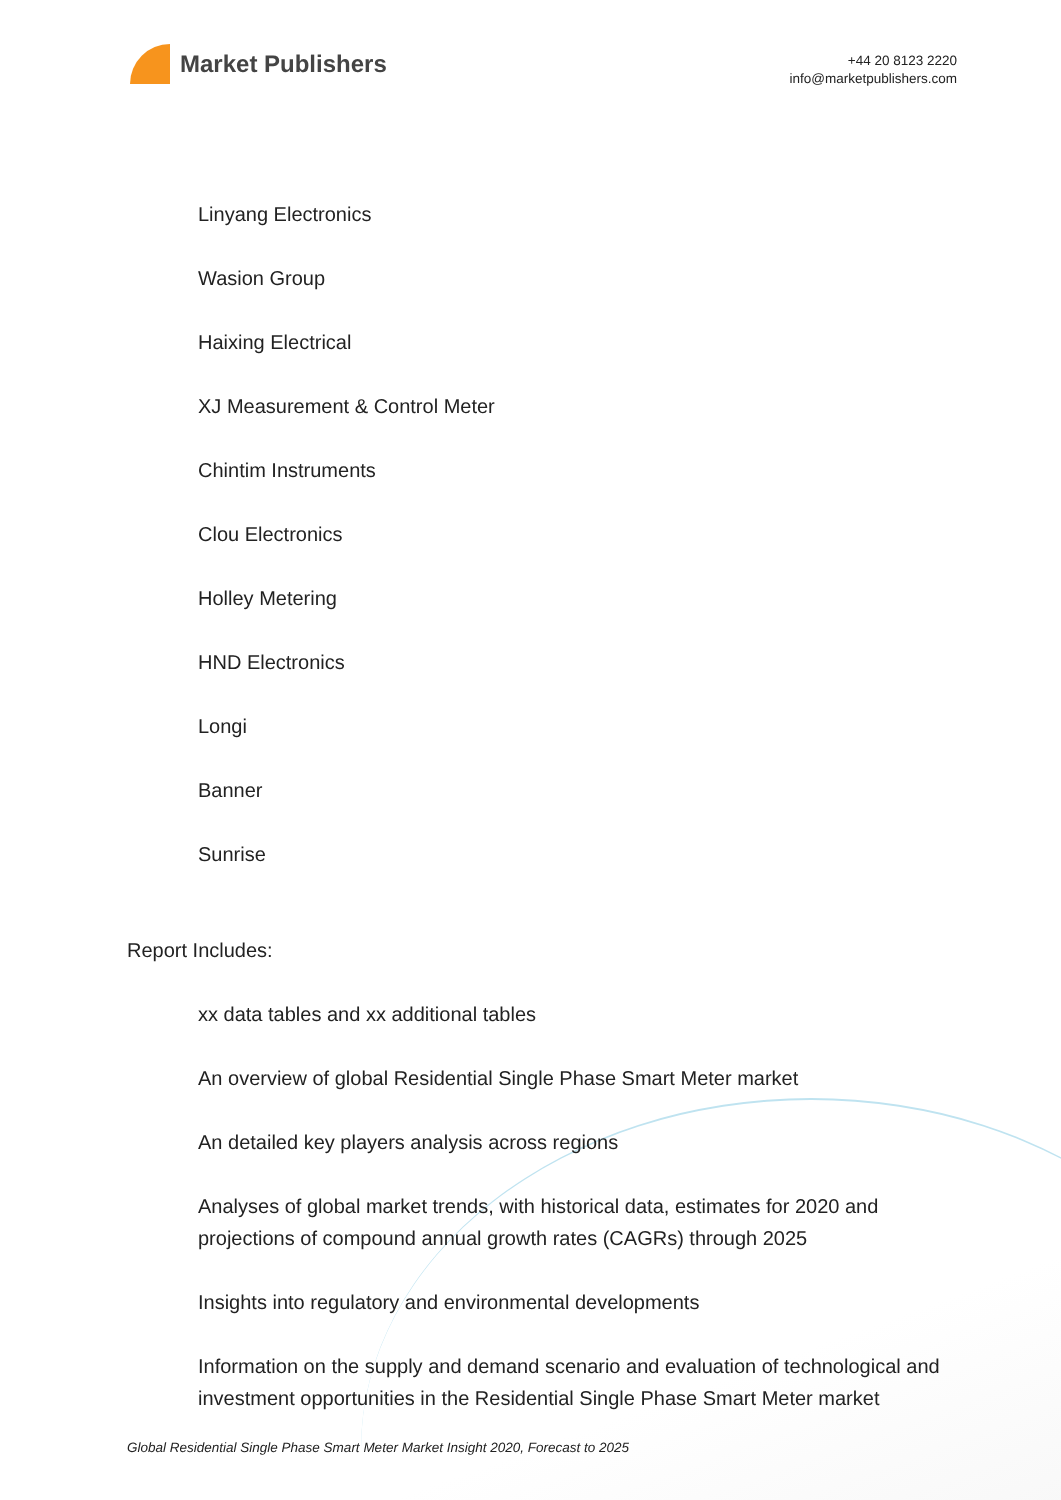Market Publishers
+44 20 8123 2220
info@marketpublishers.com
Linyang Electronics
Wasion Group
Haixing Electrical
XJ Measurement & Control Meter
Chintim Instruments
Clou Electronics
Holley Metering
HND Electronics
Longi
Banner
Sunrise
Report Includes:
xx data tables and xx additional tables
An overview of global Residential Single Phase Smart Meter market
An detailed key players analysis across regions
Analyses of global market trends, with historical data, estimates for 2020 and projections of compound annual growth rates (CAGRs) through 2025
Insights into regulatory and environmental developments
Information on the supply and demand scenario and evaluation of technological and investment opportunities in the Residential Single Phase Smart Meter market
Global Residential Single Phase Smart Meter Market Insight 2020, Forecast to 2025